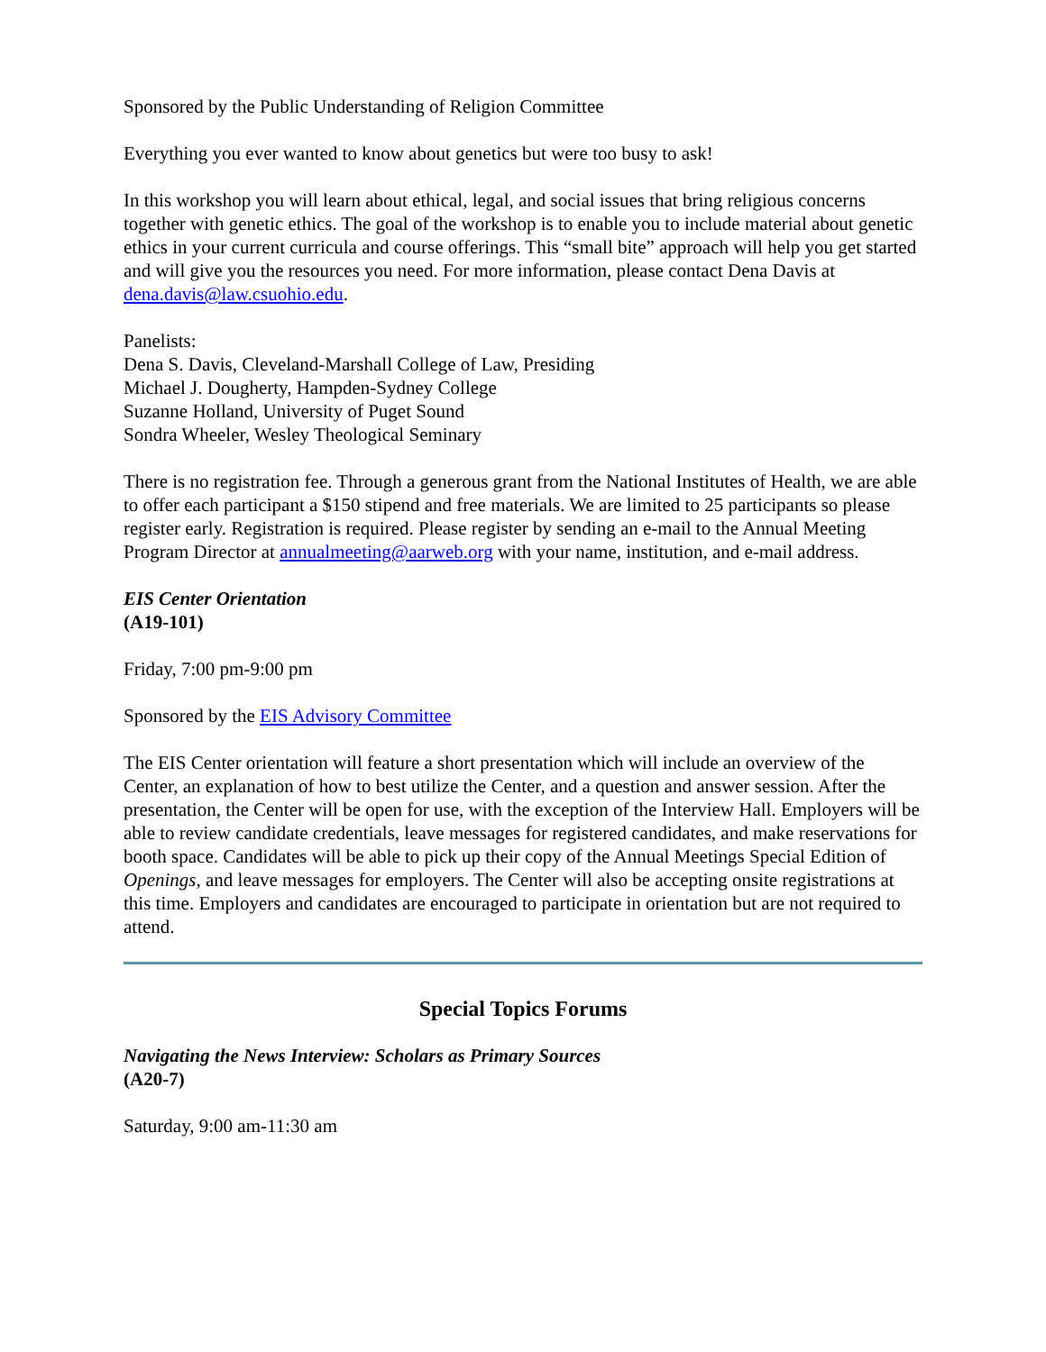Sponsored by the Public Understanding of Religion Committee
Everything you ever wanted to know about genetics but were too busy to ask!
In this workshop you will learn about ethical, legal, and social issues that bring religious concerns together with genetic ethics. The goal of the workshop is to enable you to include material about genetic ethics in your current curricula and course offerings. This “small bite” approach will help you get started and will give you the resources you need. For more information, please contact Dena Davis at dena.davis@law.csuohio.edu.
Panelists:
Dena S. Davis, Cleveland-Marshall College of Law, Presiding
Michael J. Dougherty, Hampden-Sydney College
Suzanne Holland, University of Puget Sound
Sondra Wheeler, Wesley Theological Seminary
There is no registration fee. Through a generous grant from the National Institutes of Health, we are able to offer each participant a $150 stipend and free materials. We are limited to 25 participants so please register early. Registration is required. Please register by sending an e-mail to the Annual Meeting Program Director at annualmeeting@aarweb.org with your name, institution, and e-mail address.
EIS Center Orientation
(A19-101)
Friday, 7:00 pm-9:00 pm
Sponsored by the EIS Advisory Committee
The EIS Center orientation will feature a short presentation which will include an overview of the Center, an explanation of how to best utilize the Center, and a question and answer session. After the presentation, the Center will be open for use, with the exception of the Interview Hall. Employers will be able to review candidate credentials, leave messages for registered candidates, and make reservations for booth space. Candidates will be able to pick up their copy of the Annual Meetings Special Edition of Openings, and leave messages for employers. The Center will also be accepting onsite registrations at this time. Employers and candidates are encouraged to participate in orientation but are not required to attend.
Special Topics Forums
Navigating the News Interview: Scholars as Primary Sources
(A20-7)
Saturday, 9:00 am-11:30 am